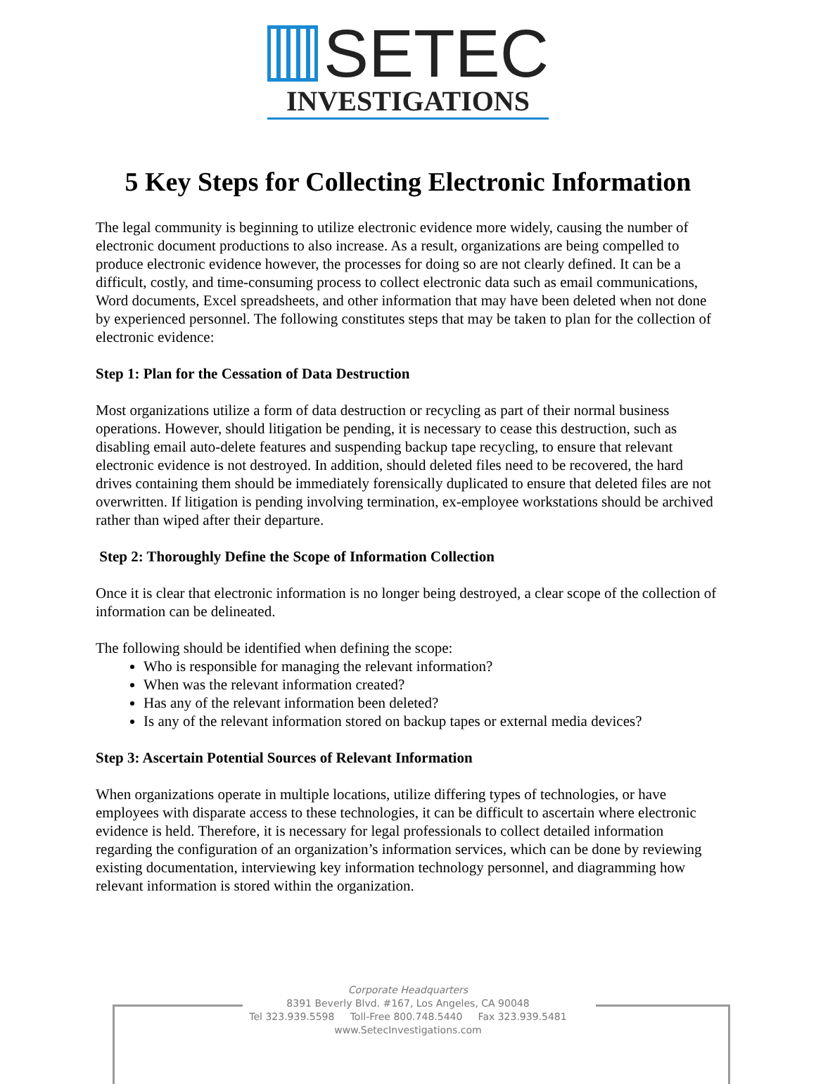SETEC
INVESTIGATIONS
5 Key Steps for Collecting Electronic Information
The legal community is beginning to utilize electronic evidence more widely, causing the number of electronic document productions to also increase. As a result, organizations are being compelled to produce electronic evidence however, the processes for doing so are not clearly defined. It can be a difficult, costly, and time-consuming process to collect electronic data such as email communications, Word documents, Excel spreadsheets, and other information that may have been deleted when not done by experienced personnel. The following constitutes steps that may be taken to plan for the collection of electronic evidence:
Step 1: Plan for the Cessation of Data Destruction
Most organizations utilize a form of data destruction or recycling as part of their normal business operations. However, should litigation be pending, it is necessary to cease this destruction, such as disabling email auto-delete features and suspending backup tape recycling, to ensure that relevant electronic evidence is not destroyed. In addition, should deleted files need to be recovered, the hard drives containing them should be immediately forensically duplicated to ensure that deleted files are not overwritten. If litigation is pending involving termination, ex-employee workstations should be archived rather than wiped after their departure.
Step 2: Thoroughly Define the Scope of Information Collection
Once it is clear that electronic information is no longer being destroyed, a clear scope of the collection of information can be delineated.
The following should be identified when defining the scope:
Who is responsible for managing the relevant information?
When was the relevant information created?
Has any of the relevant information been deleted?
Is any of the relevant information stored on backup tapes or external media devices?
Step 3: Ascertain Potential Sources of Relevant Information
When organizations operate in multiple locations, utilize differing types of technologies, or have employees with disparate access to these technologies, it can be difficult to ascertain where electronic evidence is held. Therefore, it is necessary for legal professionals to collect detailed information regarding the configuration of an organization’s information services, which can be done by reviewing existing documentation, interviewing key information technology personnel, and diagramming how relevant information is stored within the organization.
Corporate Headquarters
8391 Beverly Blvd. #167, Los Angeles, CA 90048
Tel 323.939.5598 Toll-Free 800.748.5440 Fax 323.939.5481
www.SetecInvestigations.com